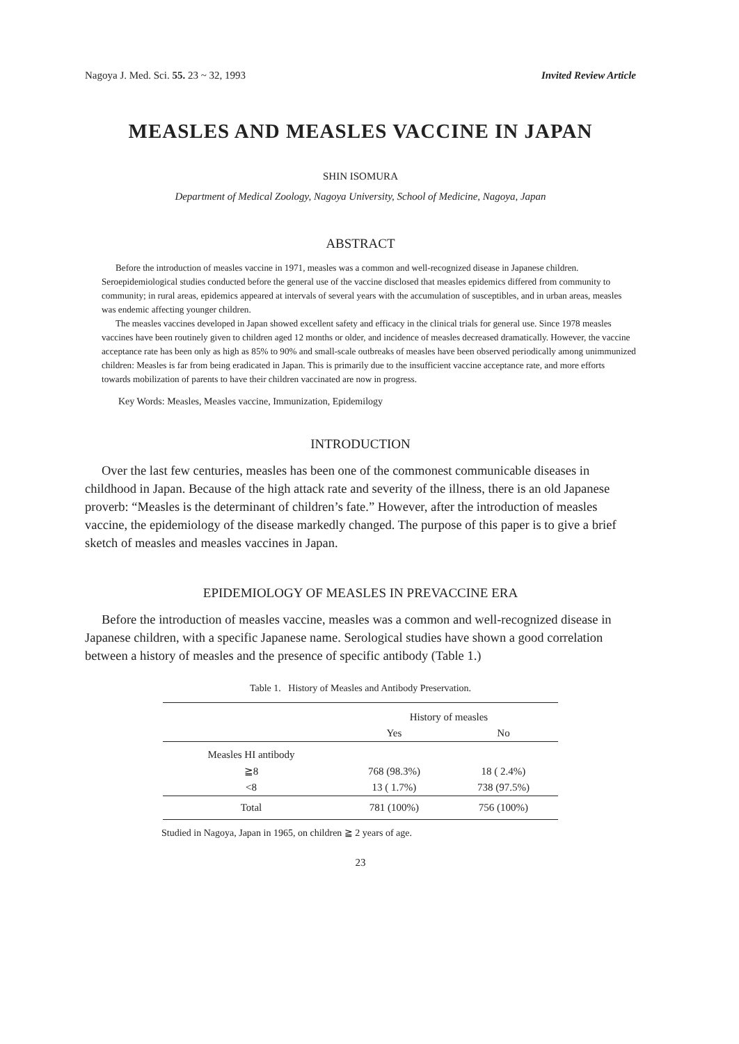Nagoya J. Med. Sci. 55. 23 ~ 32, 1993 Invited Review Article
MEASLES AND MEASLES VACCINE IN JAPAN
SHIN ISOMURA
Department of Medical Zoology, Nagoya University, School of Medicine, Nagoya, Japan
ABSTRACT
Before the introduction of measles vaccine in 1971, measles was a common and well-recognized disease in Japanese children. Seroepidemiological studies conducted before the general use of the vaccine disclosed that measles epidemics differed from community to community; in rural areas, epidemics appeared at intervals of several years with the accumulation of susceptibles, and in urban areas, measles was endemic affecting younger children.
The measles vaccines developed in Japan showed excellent safety and efficacy in the clinical trials for general use. Since 1978 measles vaccines have been routinely given to children aged 12 months or older, and incidence of measles decreased dramatically. However, the vaccine acceptance rate has been only as high as 85% to 90% and small-scale outbreaks of measles have been observed periodically among unimmunized children: Measles is far from being eradicated in Japan. This is primarily due to the insufficient vaccine acceptance rate, and more efforts towards mobilization of parents to have their children vaccinated are now in progress.
Key Words: Measles, Measles vaccine, Immunization, Epidemilogy
INTRODUCTION
Over the last few centuries, measles has been one of the commonest communicable diseases in childhood in Japan. Because of the high attack rate and severity of the illness, there is an old Japanese proverb: “Measles is the determinant of children’s fate.” However, after the introduction of measles vaccine, the epidemiology of the disease markedly changed. The purpose of this paper is to give a brief sketch of measles and measles vaccines in Japan.
EPIDEMIOLOGY OF MEASLES IN PREVACCINE ERA
Before the introduction of measles vaccine, measles was a common and well-recognized disease in Japanese children, with a specific Japanese name. Serological studies have shown a good correlation between a history of measles and the presence of specific antibody (Table 1.)
Table 1. History of Measles and Antibody Preservation.
| | History of measles | |
| --- | --- | --- |
| | Yes | No |
| Measles HI antibody | | |
| ≧8 | 768 (98.3%) | 18 ( 2.4%) |
| <8 | 13 ( 1.7%) | 738 (97.5%) |
| Total | 781 (100%) | 756 (100%) |
Studied in Nagoya, Japan in 1965, on children ≧ 2 years of age.
23